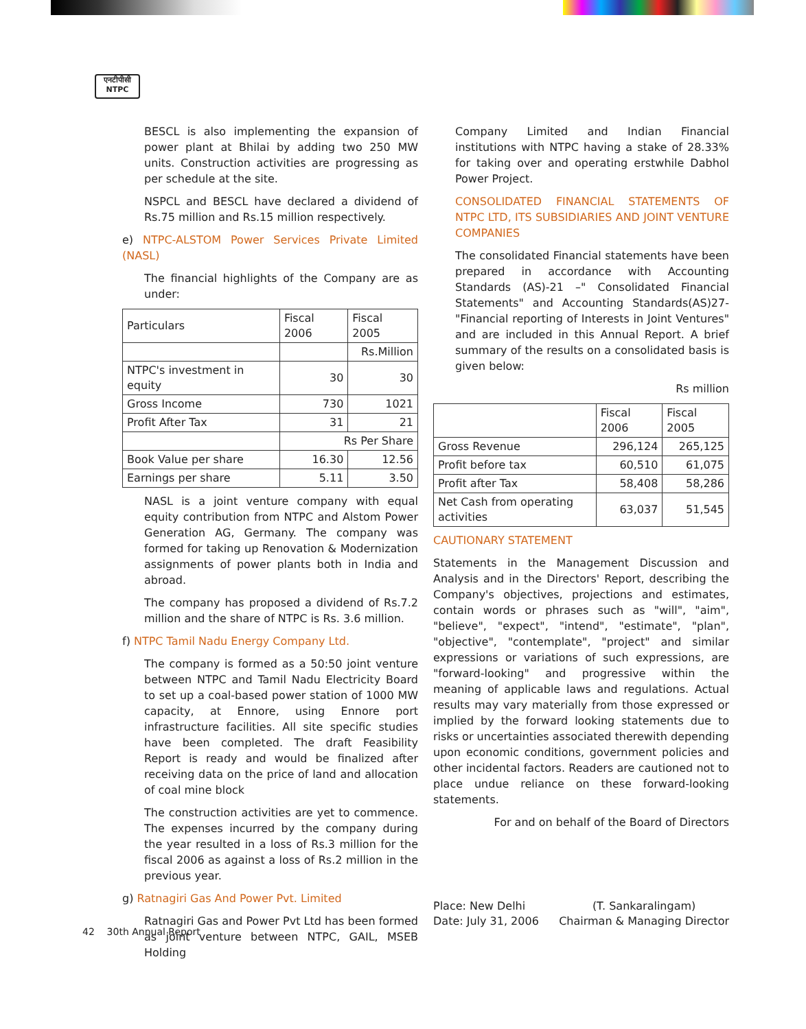एनटीपीसी
NTPC
BESCL is also implementing the expansion of power plant at Bhilai by adding two 250 MW units. Construction activities are progressing as per schedule at the site.
NSPCL and BESCL have declared a dividend of Rs.75 million and Rs.15 million respectively.
e) NTPC-ALSTOM Power Services Private Limited (NASL)
The financial highlights of the Company are as under:
| Particulars | Fiscal 2006 | Fiscal 2005 |
| | | Rs.Million |
| NTPC's investment in equity | 30 | 30 |
| Gross Income | 730 | 1021 |
| Profit After Tax | 31 | 21 |
| | Rs Per Share | |
| Book Value per share | 16.30 | 12.56 |
| Earnings per share | 5.11 | 3.50 |
NASL is a joint venture company with equal equity contribution from NTPC and Alstom Power Generation AG, Germany. The company was formed for taking up Renovation & Modernization assignments of power plants both in India and abroad.
The company has proposed a dividend of Rs.7.2 million and the share of NTPC is Rs. 3.6 million.
f) NTPC Tamil Nadu Energy Company Ltd.
The company is formed as a 50:50 joint venture between NTPC and Tamil Nadu Electricity Board to set up a coal-based power station of 1000 MW capacity, at Ennore, using Ennore port infrastructure facilities. All site specific studies have been completed. The draft Feasibility Report is ready and would be finalized after receiving data on the price of land and allocation of coal mine block
The construction activities are yet to commence. The expenses incurred by the company during the year resulted in a loss of Rs.3 million for the fiscal 2006 as against a loss of Rs.2 million in the previous year.
g) Ratnagiri Gas And Power Pvt. Limited
Ratnagiri Gas and Power Pvt Ltd has been formed as joint venture between NTPC, GAIL, MSEB Holding
Company Limited and Indian Financial institutions with NTPC having a stake of 28.33% for taking over and operating erstwhile Dabhol Power Project.
CONSOLIDATED FINANCIAL STATEMENTS OF NTPC LTD, ITS SUBSIDIARIES AND JOINT VENTURE COMPANIES
The consolidated Financial statements have been prepared in accordance with Accounting Standards (AS)-21 –" Consolidated Financial Statements" and Accounting Standards(AS)27-"Financial reporting of Interests in Joint Ventures" and are included in this Annual Report. A brief summary of the results on a consolidated basis is given below:
Rs million
| | Fiscal 2006 | Fiscal 2005 |
| Gross Revenue | 296,124 | 265,125 |
| Profit before tax | 60,510 | 61,075 |
| Profit after Tax | 58,408 | 58,286 |
| Net Cash from operating activities | 63,037 | 51,545 |
CAUTIONARY STATEMENT
Statements in the Management Discussion and Analysis and in the Directors' Report, describing the Company's objectives, projections and estimates, contain words or phrases such as "will", "aim", "believe", "expect", "intend", "estimate", "plan", "objective", "contemplate", "project" and similar expressions or variations of such expressions, are "forward-looking" and progressive within the meaning of applicable laws and regulations. Actual results may vary materially from those expressed or implied by the forward looking statements due to risks or uncertainties associated therewith depending upon economic conditions, government policies and other incidental factors. Readers are cautioned not to place undue reliance on these forward-looking statements.
For and on behalf of the Board of Directors
Place: New Delhi
Date: July 31, 2006
(T. Sankaralingam)
Chairman & Managing Director
42 30th Annual Report